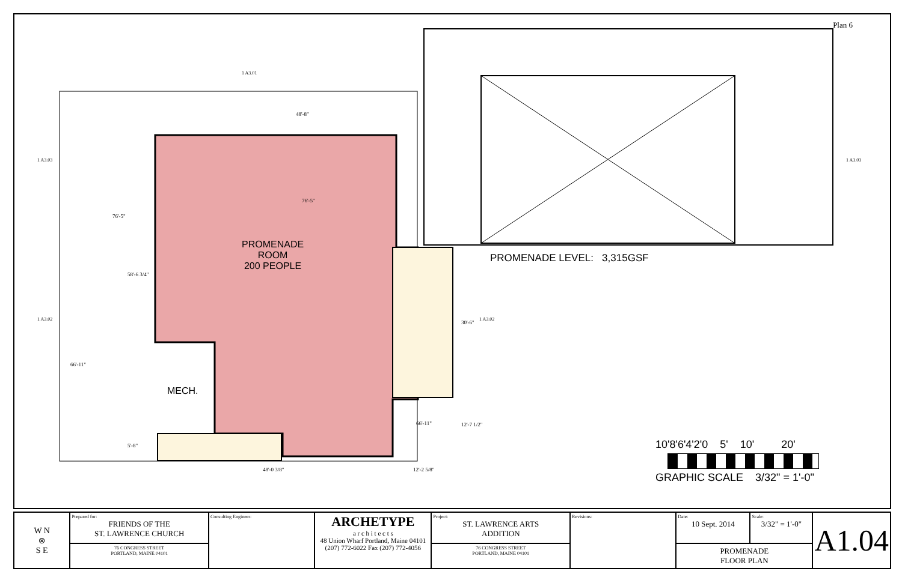Plan 6
PROMENADE
ROOM
200 PEOPLE
MECH.
48'-8"
76'-5"
76'-5"
66'-11"
66'-11"
48'-0 3/8" 12'-2 5/8"
58'-6 3/4"
5'-8"
30'-6"
12'-7 1/2"
1 A3.01
1 A3.03
1 A3.02 1 A3.02
1 A3.03
PROMENADE LEVEL: 3,315GSF
10'8'6'4'2'0 5' 10' 20'
GRAPHIC SCALE 3/32" = 1'-0"
| W N ⊗ S E | Prepared for: FRIENDS OF THE ST. LAWRENCE CHURCH | Consulting Engineer: | ARCHETYPE a r c h i t e c t s 48 Union Wharf Portland, Maine 04101 (207) 772-6022 Fax (207) 772-4056 | Project: ST. LAWRENCE ARTS ADDITION | Revisions: | Date: 10 Sept. 2014 | Scale: 3/32" = 1'-0" | A1.04 |
| | 76 CONGRESS STREET PORTLAND, MAINE 04101 | | | 76 CONGRESS STREET PORTLAND, MAINE 04101 | | PROMENADE FLOOR PLAN | | |